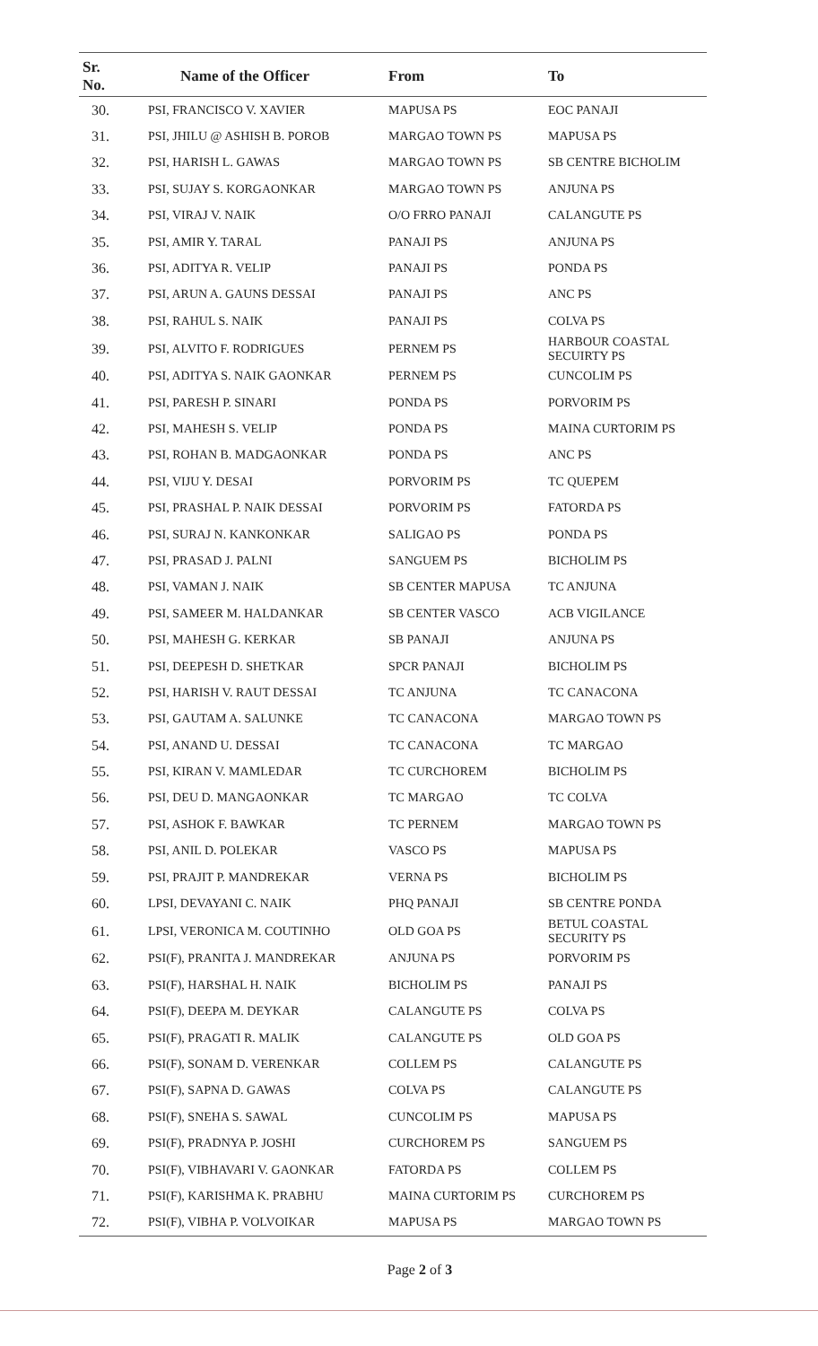| Sr. No. | Name of the Officer | From | To |
| --- | --- | --- | --- |
| 30. | PSI, FRANCISCO V. XAVIER | MAPUSA PS | EOC PANAJI |
| 31. | PSI, JHILU @ ASHISH B. POROB | MARGAO TOWN PS | MAPUSA PS |
| 32. | PSI, HARISH L. GAWAS | MARGAO TOWN PS | SB CENTRE BICHOLIM |
| 33. | PSI, SUJAY S. KORGAONKAR | MARGAO TOWN PS | ANJUNA PS |
| 34. | PSI, VIRAJ V. NAIK | O/O FRRO PANAJI | CALANGUTE PS |
| 35. | PSI, AMIR Y. TARAL | PANAJI PS | ANJUNA PS |
| 36. | PSI, ADITYA R. VELIP | PANAJI PS | PONDA PS |
| 37. | PSI, ARUN A. GAUNS DESSAI | PANAJI PS | ANC PS |
| 38. | PSI, RAHUL S. NAIK | PANAJI PS | COLVA PS |
| 39. | PSI, ALVITO F. RODRIGUES | PERNEM PS | HARBOUR COASTAL SECUIRTY PS |
| 40. | PSI, ADITYA S. NAIK GAONKAR | PERNEM PS | CUNCOLIM PS |
| 41. | PSI, PARESH P. SINARI | PONDA PS | PORVORIM PS |
| 42. | PSI, MAHESH S. VELIP | PONDA PS | MAINA CURTORIM PS |
| 43. | PSI, ROHAN B. MADGAONKAR | PONDA PS | ANC PS |
| 44. | PSI, VIJU Y. DESAI | PORVORIM PS | TC QUEPEM |
| 45. | PSI, PRASHAL P. NAIK DESSAI | PORVORIM PS | FATORDA PS |
| 46. | PSI, SURAJ N. KANKONKAR | SALIGAO PS | PONDA PS |
| 47. | PSI, PRASAD J. PALNI | SANGUEM PS | BICHOLIM PS |
| 48. | PSI, VAMAN J. NAIK | SB CENTER MAPUSA | TC ANJUNA |
| 49. | PSI, SAMEER M. HALDANKAR | SB CENTER VASCO | ACB VIGILANCE |
| 50. | PSI, MAHESH G. KERKAR | SB PANAJI | ANJUNA PS |
| 51. | PSI, DEEPESH D. SHETKAR | SPCR PANAJI | BICHOLIM PS |
| 52. | PSI, HARISH V. RAUT DESSAI | TC ANJUNA | TC CANACONA |
| 53. | PSI, GAUTAM A. SALUNKE | TC CANACONA | MARGAO TOWN PS |
| 54. | PSI, ANAND U. DESSAI | TC CANACONA | TC MARGAO |
| 55. | PSI, KIRAN V. MAMLEDAR | TC CURCHOREM | BICHOLIM PS |
| 56. | PSI, DEU D. MANGAONKAR | TC MARGAO | TC COLVA |
| 57. | PSI, ASHOK F. BAWKAR | TC PERNEM | MARGAO TOWN PS |
| 58. | PSI, ANIL D. POLEKAR | VASCO PS | MAPUSA PS |
| 59. | PSI, PRAJIT P. MANDREKAR | VERNA PS | BICHOLIM PS |
| 60. | LPSI, DEVAYANI C. NAIK | PHQ PANAJI | SB CENTRE PONDA |
| 61. | LPSI, VERONICA M. COUTINHO | OLD GOA PS | BETUL COASTAL SECURITY PS |
| 62. | PSI(F), PRANITA J. MANDREKAR | ANJUNA PS | PORVORIM PS |
| 63. | PSI(F), HARSHAL H. NAIK | BICHOLIM PS | PANAJI PS |
| 64. | PSI(F), DEEPA M. DEYKAR | CALANGUTE PS | COLVA PS |
| 65. | PSI(F), PRAGATI R. MALIK | CALANGUTE PS | OLD GOA PS |
| 66. | PSI(F), SONAM D. VERENKAR | COLLEM PS | CALANGUTE PS |
| 67. | PSI(F), SAPNA D. GAWAS | COLVA PS | CALANGUTE PS |
| 68. | PSI(F), SNEHA S. SAWAL | CUNCOLIM PS | MAPUSA PS |
| 69. | PSI(F), PRADNYA P. JOSHI | CURCHOREM PS | SANGUEM PS |
| 70. | PSI(F), VIBHAVARI V. GAONKAR | FATORDA PS | COLLEM PS |
| 71. | PSI(F), KARISHMA K. PRABHU | MAINA CURTORIM PS | CURCHOREM PS |
| 72. | PSI(F), VIBHA P. VOLVOIKAR | MAPUSA PS | MARGAO TOWN PS |
Page 2 of 3